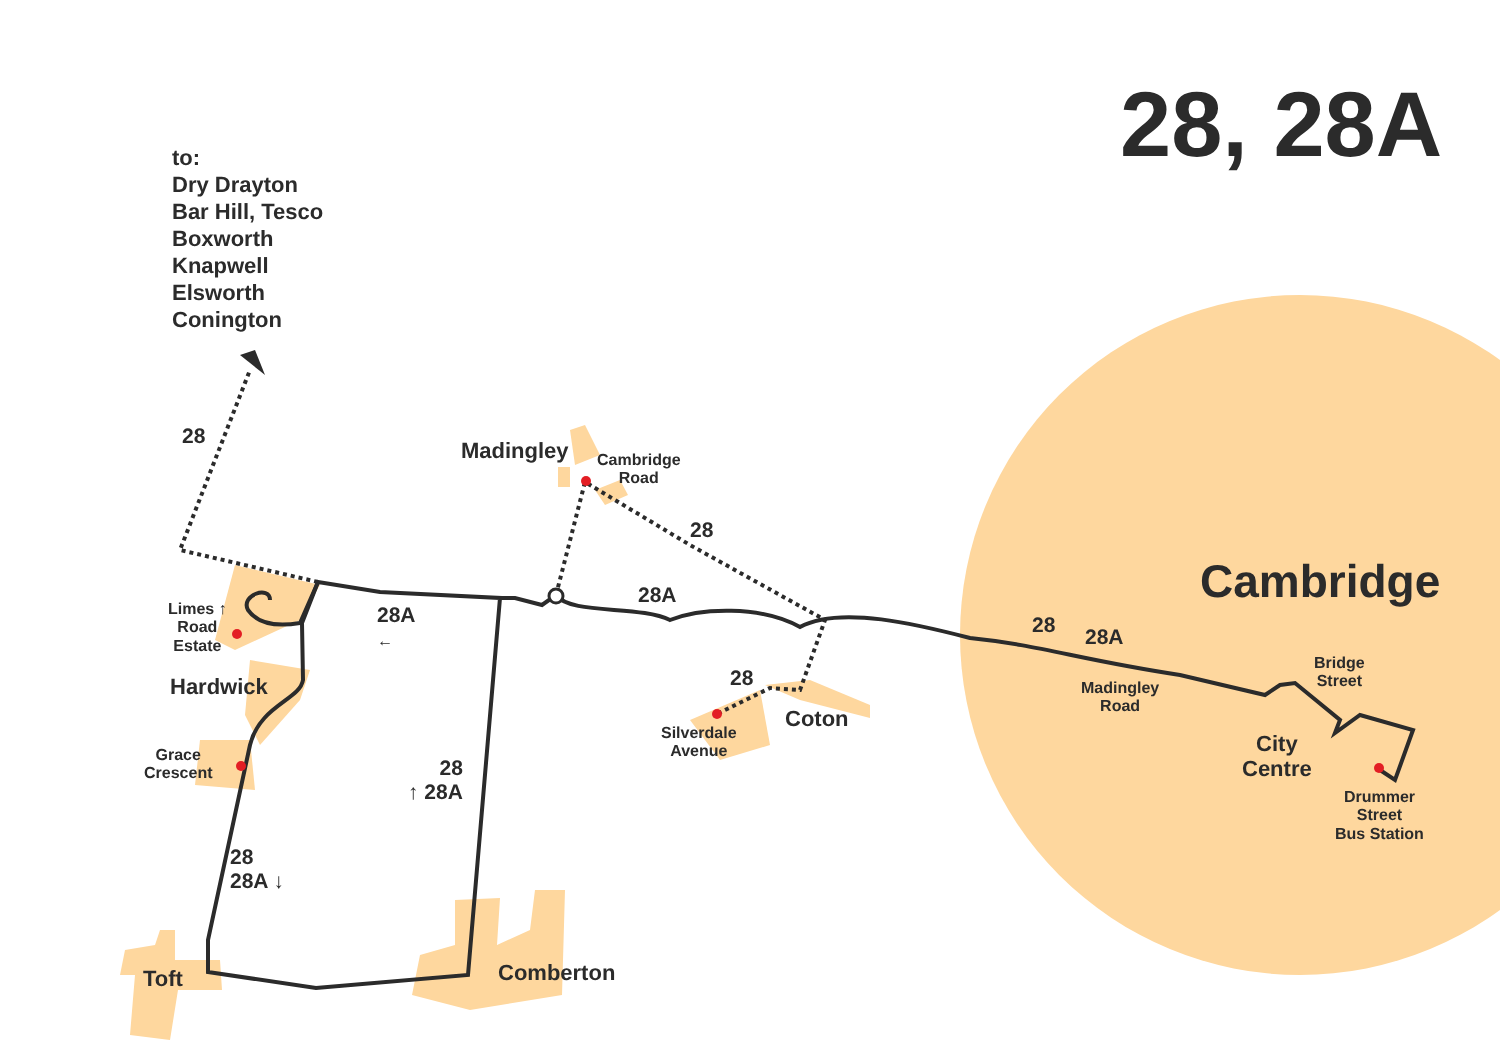28, 28A
to:
Dry Drayton
Bar Hill, Tesco
Boxworth
Knapwell
Elsworth
Conington
28
Madingley
Cambridge
Road
28
28A Cambridge
Limes ↑
Road
Estate
28A
←
Hardwick
28 28A
Bridge
Street
Madingley
Road
28
Coton
Silverdale
Avenue
City
Centre
Grace
Crescent
28
↑ 28A
Drummer
Street
Bus Station
28
28A ↓
Toft Comberton